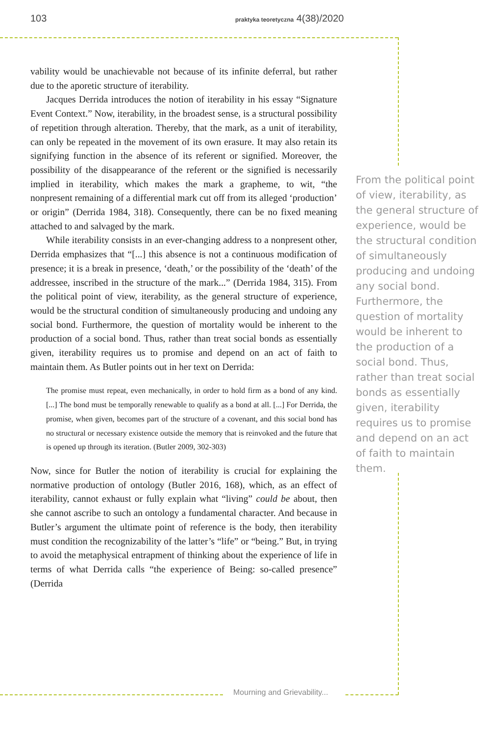103 praktyka teoretyczna 4(38)/2020
vability would be unachievable not because of its infinite deferral, but rather due to the aporetic structure of iterability.
Jacques Derrida introduces the notion of iterability in his essay “Signature Event Context.” Now, iterability, in the broadest sense, is a structural possibility of repetition through alteration. Thereby, that the mark, as a unit of iterability, can only be repeated in the movement of its own erasure. It may also retain its signifying function in the absence of its referent or signified. Moreover, the possibility of the disappearance of the referent or the signified is necessarily implied in iterability, which makes the mark a grapheme, to wit, “the nonpresent remaining of a differential mark cut off from its alleged ‘production’ or origin” (Derrida 1984, 318). Consequently, there can be no fixed meaning attached to and salvaged by the mark.
While iterability consists in an ever-changing address to a nonpresent other, Derrida emphasizes that “[...] this absence is not a continuous modification of presence; it is a break in presence, ‘death,’ or the possibility of the ‘death’ of the addressee, inscribed in the structure of the mark...” (Derrida 1984, 315). From the political point of view, iterability, as the general structure of experience, would be the structural condition of simultaneously producing and undoing any social bond. Furthermore, the question of mortality would be inherent to the production of a social bond. Thus, rather than treat social bonds as essentially given, iterability requires us to promise and depend on an act of faith to maintain them. As Butler points out in her text on Derrida:
The promise must repeat, even mechanically, in order to hold firm as a bond of any kind. [...] The bond must be temporally renewable to qualify as a bond at all. [...] For Derrida, the promise, when given, becomes part of the structure of a covenant, and this social bond has no structural or necessary existence outside the memory that is reinvoked and the future that is opened up through its iteration. (Butler 2009, 302-303)
Now, since for Butler the notion of iterability is crucial for explaining the normative production of ontology (Butler 2016, 168), which, as an effect of iterability, cannot exhaust or fully explain what “living” could be about, then she cannot ascribe to such an ontology a fundamental character. And because in Butler’s argument the ultimate point of reference is the body, then iterability must condition the recognizability of the latter’s “life” or “being.” But, in trying to avoid the metaphysical entrapment of thinking about the experience of life in terms of what Derrida calls “the experience of Being: so-called presence” (Derrida
From the political point of view, iterability, as the general structure of experience, would be the structural condition of simultaneously producing and undoing any social bond. Furthermore, the question of mortality would be inherent to the production of a social bond. Thus, rather than treat social bonds as essentially given, iterability requires us to promise and depend on an act of faith to maintain them.
Mourning and Grievability...